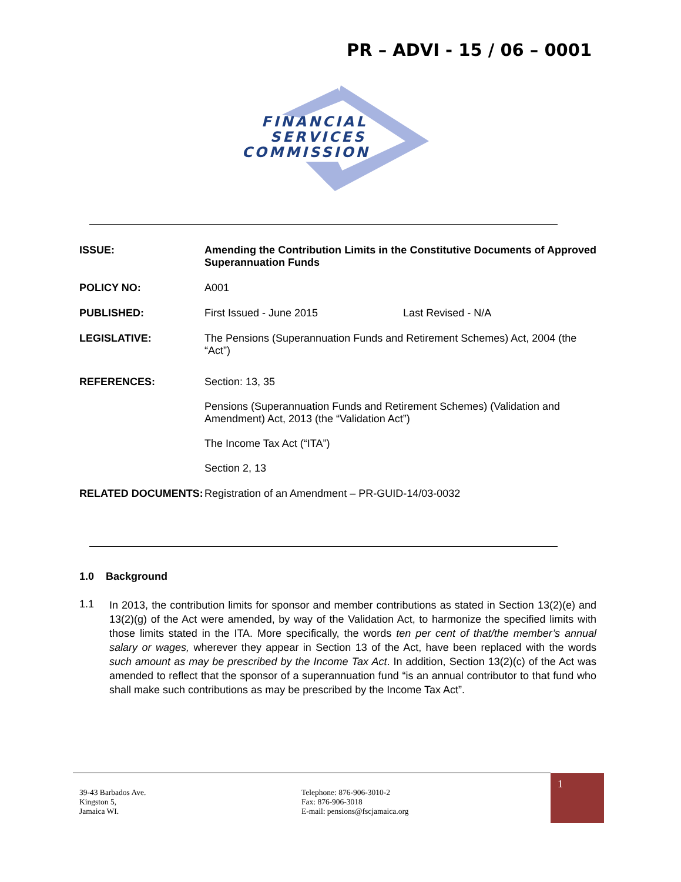PR – ADVI - 15 / 06 – 0001
FINANCIAL
SERVICES
COMMISSION
ISSUE: Amending the Contribution Limits in the Constitutive Documents of Approved Superannuation Funds
POLICY NO: A001
PUBLISHED: First Issued - June 2015 Last Revised - N/A
LEGISLATIVE: The Pensions (Superannuation Funds and Retirement Schemes) Act, 2004 (the “Act”)
REFERENCES: Section: 13, 35
Pensions (Superannuation Funds and Retirement Schemes) (Validation and Amendment) Act, 2013 (the “Validation Act”)
The Income Tax Act (“ITA”)
Section 2, 13
RELATED DOCUMENTS: Registration of an Amendment – PR-GUID-14/03-0032
1.0 Background
1.1
In 2013, the contribution limits for sponsor and member contributions as stated in Section 13(2)(e) and 13(2)(g) of the Act were amended, by way of the Validation Act, to harmonize the specified limits with those limits stated in the ITA. More specifically, the words ten per cent of that/the member’s annual salary or wages, wherever they appear in Section 13 of the Act, have been replaced with the words such amount as may be prescribed by the Income Tax Act. In addition, Section 13(2)(c) of the Act was amended to reflect that the sponsor of a superannuation fund “is an annual contributor to that fund who shall make such contributions as may be prescribed by the Income Tax Act”.
39-43 Barbados Ave.
Kingston 5,
Jamaica WI.
Telephone: 876-906-3010-2
Fax: 876-906-3018
E-mail: pensions@fscjamaica.org
1